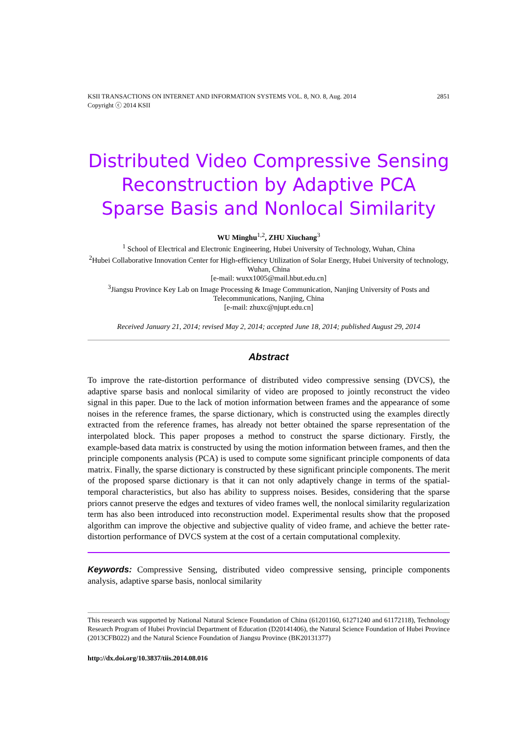KSII TRANSACTIONS ON INTERNET AND INFORMATION SYSTEMS VOL. 8, NO. 8, Aug. 2014
Copyright ⓒ 2014 KSII 2851
Distributed Video Compressive Sensing Reconstruction by Adaptive PCA Sparse Basis and Nonlocal Similarity
WU Minghu<sup>1,2</sup>, ZHU Xiuchang<sup>3</sup>
<sup>1</sup> School of Electrical and Electronic Engineering, Hubei University of Technology, Wuhan, China
<sup>2</sup> Hubei Collaborative Innovation Center for High-efficiency Utilization of Solar Energy, Hubei University of technology, Wuhan, China
[e-mail: wuxx1005@mail.hbut.edu.cn]
<sup>3</sup> Jiangsu Province Key Lab on Image Processing & Image Communication, Nanjing University of Posts and Telecommunications, Nanjing, China
[e-mail: zhuxc@njupt.edu.cn]
Received January 21, 2014; revised May 2, 2014; accepted June 18, 2014; published August 29, 2014
Abstract
To improve the rate-distortion performance of distributed video compressive sensing (DVCS), the adaptive sparse basis and nonlocal similarity of video are proposed to jointly reconstruct the video signal in this paper. Due to the lack of motion information between frames and the appearance of some noises in the reference frames, the sparse dictionary, which is constructed using the examples directly extracted from the reference frames, has already not better obtained the sparse representation of the interpolated block. This paper proposes a method to construct the sparse dictionary. Firstly, the example-based data matrix is constructed by using the motion information between frames, and then the principle components analysis (PCA) is used to compute some significant principle components of data matrix. Finally, the sparse dictionary is constructed by these significant principle components. The merit of the proposed sparse dictionary is that it can not only adaptively change in terms of the spatial-temporal characteristics, but also has ability to suppress noises. Besides, considering that the sparse priors cannot preserve the edges and textures of video frames well, the nonlocal similarity regularization term has also been introduced into reconstruction model. Experimental results show that the proposed algorithm can improve the objective and subjective quality of video frame, and achieve the better rate-distortion performance of DVCS system at the cost of a certain computational complexity.
Keywords: Compressive Sensing, distributed video compressive sensing, principle components analysis, adaptive sparse basis, nonlocal similarity
This research was supported by National Natural Science Foundation of China (61201160, 61271240 and 61172118), Technology Research Program of Hubei Provincial Department of Education (D20141406), the Natural Science Foundation of Hubei Province (2013CFB022) and the Natural Science Foundation of Jiangsu Province (BK20131377)
http://dx.doi.org/10.3837/tiis.2014.08.016